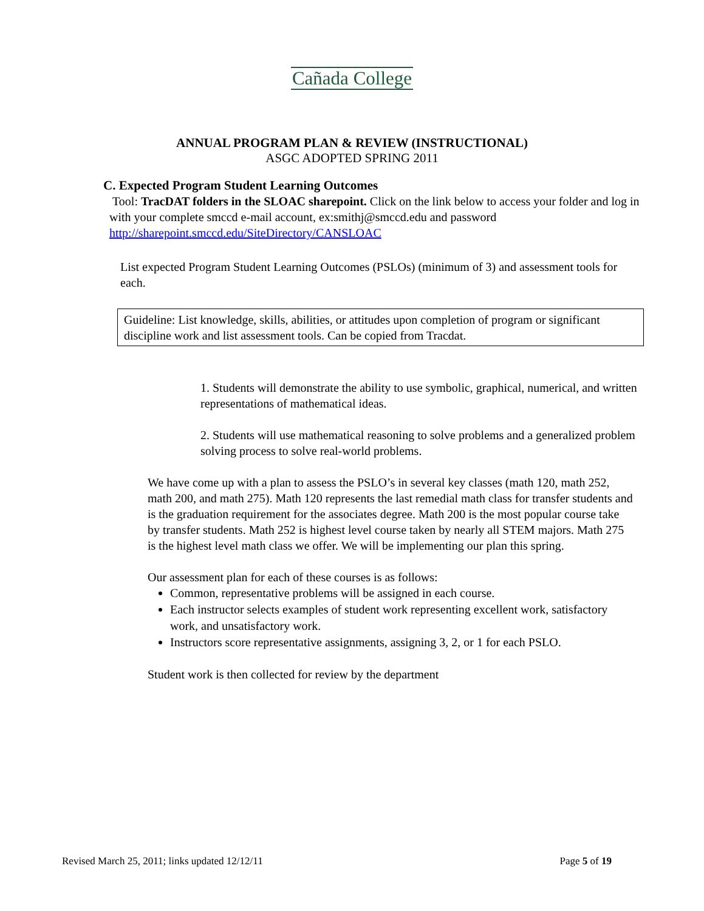Cañada College
ANNUAL PROGRAM PLAN & REVIEW (INSTRUCTIONAL)
ASGC ADOPTED SPRING 2011
C. Expected Program Student Learning Outcomes
Tool: TracDAT folders in the SLOAC sharepoint. Click on the link below to access your folder and log in with your complete smccd e-mail account, ex:smithj@smccd.edu and password http://sharepoint.smccd.edu/SiteDirectory/CANSLOAC
List expected Program Student Learning Outcomes (PSLOs) (minimum of 3) and assessment tools for each.
Guideline: List knowledge, skills, abilities, or attitudes upon completion of program or significant discipline work and list assessment tools. Can be copied from Tracdat.
1. Students will demonstrate the ability to use symbolic, graphical, numerical, and written representations of mathematical ideas.
2. Students will use mathematical reasoning to solve problems and a generalized problem solving process to solve real-world problems.
We have come up with a plan to assess the PSLO’s in several key classes (math 120, math 252, math 200, and math 275). Math 120 represents the last remedial math class for transfer students and is the graduation requirement for the associates degree. Math 200 is the most popular course take by transfer students. Math 252 is highest level course taken by nearly all STEM majors. Math 275 is the highest level math class we offer. We will be implementing our plan this spring.
Our assessment plan for each of these courses is as follows:
Common, representative problems will be assigned in each course.
Each instructor selects examples of student work representing excellent work, satisfactory work, and unsatisfactory work.
Instructors score representative assignments, assigning 3, 2, or 1 for each PSLO.
Student work is then collected for review by the department
Revised March 25, 2011; links updated 12/12/11 Page 5 of 19